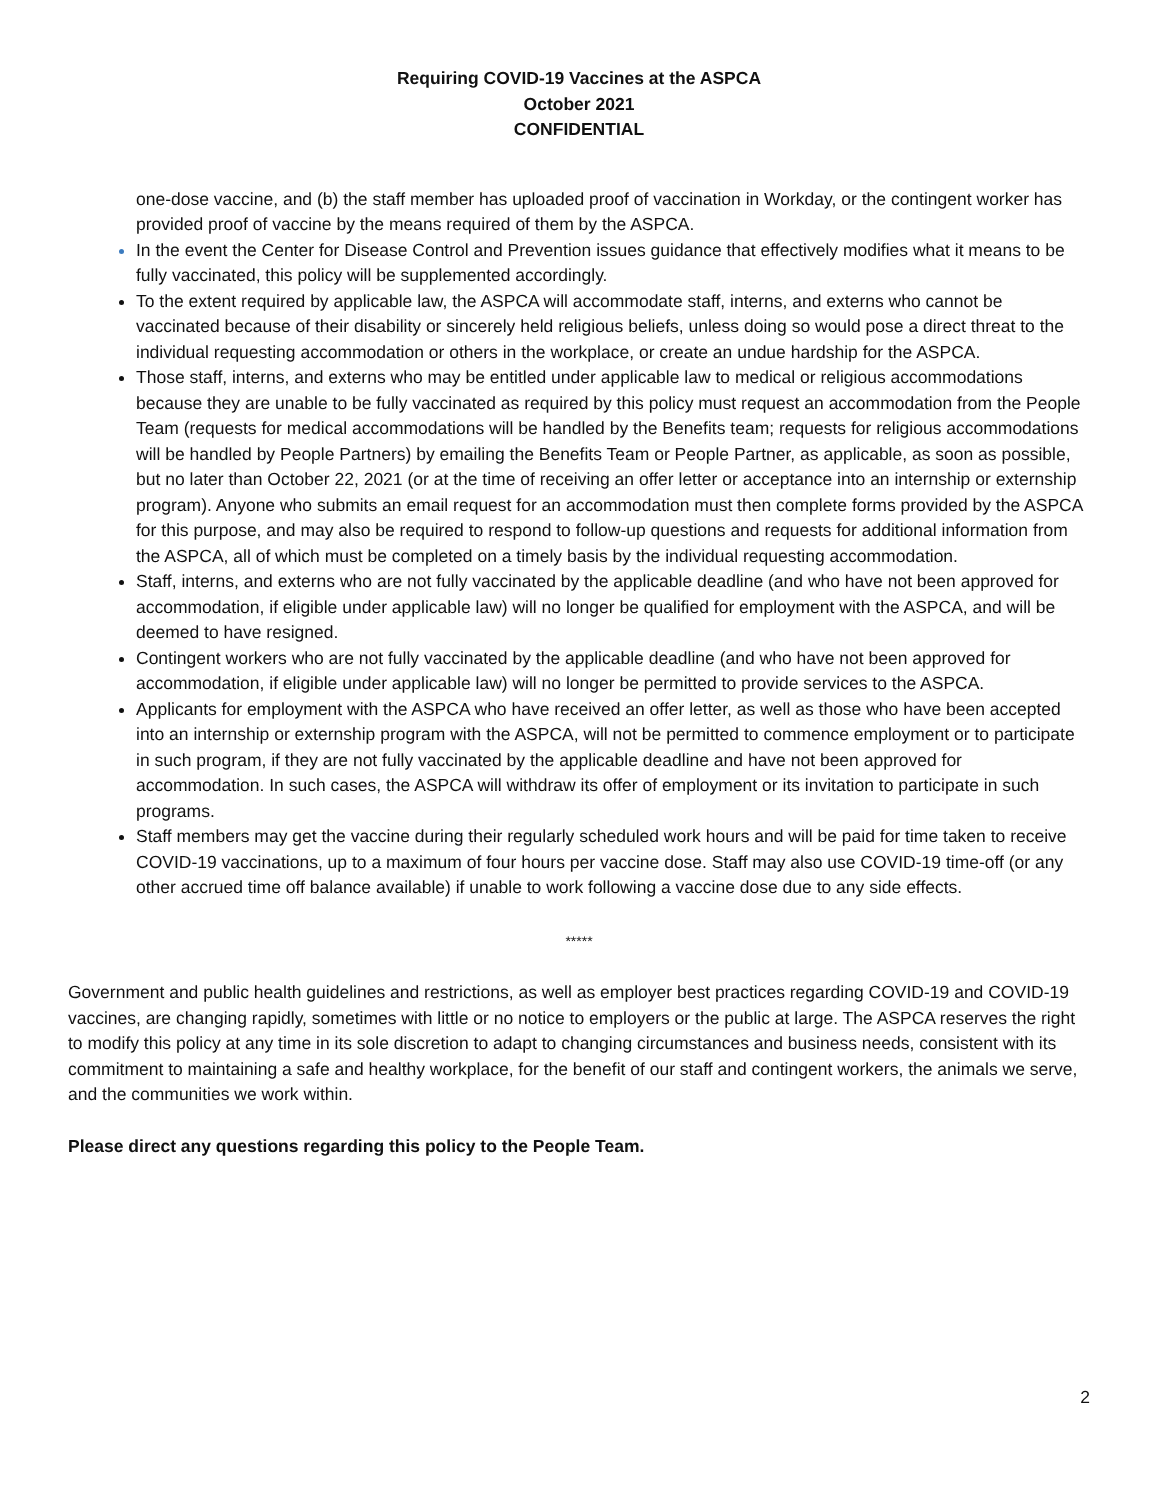Requiring COVID-19 Vaccines at the ASPCA
October 2021
CONFIDENTIAL
one-dose vaccine, and (b) the staff member has uploaded proof of vaccination in Workday, or the contingent worker has provided proof of vaccine by the means required of them by the ASPCA.
In the event the Center for Disease Control and Prevention issues guidance that effectively modifies what it means to be fully vaccinated, this policy will be supplemented accordingly.
To the extent required by applicable law, the ASPCA will accommodate staff, interns, and externs who cannot be vaccinated because of their disability or sincerely held religious beliefs, unless doing so would pose a direct threat to the individual requesting accommodation or others in the workplace, or create an undue hardship for the ASPCA.
Those staff, interns, and externs who may be entitled under applicable law to medical or religious accommodations because they are unable to be fully vaccinated as required by this policy must request an accommodation from the People Team (requests for medical accommodations will be handled by the Benefits team; requests for religious accommodations will be handled by People Partners) by emailing the Benefits Team or People Partner, as applicable, as soon as possible, but no later than October 22, 2021 (or at the time of receiving an offer letter or acceptance into an internship or externship program). Anyone who submits an email request for an accommodation must then complete forms provided by the ASPCA for this purpose, and may also be required to respond to follow-up questions and requests for additional information from the ASPCA, all of which must be completed on a timely basis by the individual requesting accommodation.
Staff, interns, and externs who are not fully vaccinated by the applicable deadline (and who have not been approved for accommodation, if eligible under applicable law) will no longer be qualified for employment with the ASPCA, and will be deemed to have resigned.
Contingent workers who are not fully vaccinated by the applicable deadline (and who have not been approved for accommodation, if eligible under applicable law) will no longer be permitted to provide services to the ASPCA.
Applicants for employment with the ASPCA who have received an offer letter, as well as those who have been accepted into an internship or externship program with the ASPCA, will not be permitted to commence employment or to participate in such program, if they are not fully vaccinated by the applicable deadline and have not been approved for accommodation. In such cases, the ASPCA will withdraw its offer of employment or its invitation to participate in such programs.
Staff members may get the vaccine during their regularly scheduled work hours and will be paid for time taken to receive COVID-19 vaccinations, up to a maximum of four hours per vaccine dose. Staff may also use COVID-19 time-off (or any other accrued time off balance available) if unable to work following a vaccine dose due to any side effects.
*****
Government and public health guidelines and restrictions, as well as employer best practices regarding COVID-19 and COVID-19 vaccines, are changing rapidly, sometimes with little or no notice to employers or the public at large. The ASPCA reserves the right to modify this policy at any time in its sole discretion to adapt to changing circumstances and business needs, consistent with its commitment to maintaining a safe and healthy workplace, for the benefit of our staff and contingent workers, the animals we serve, and the communities we work within.
Please direct any questions regarding this policy to the People Team.
2